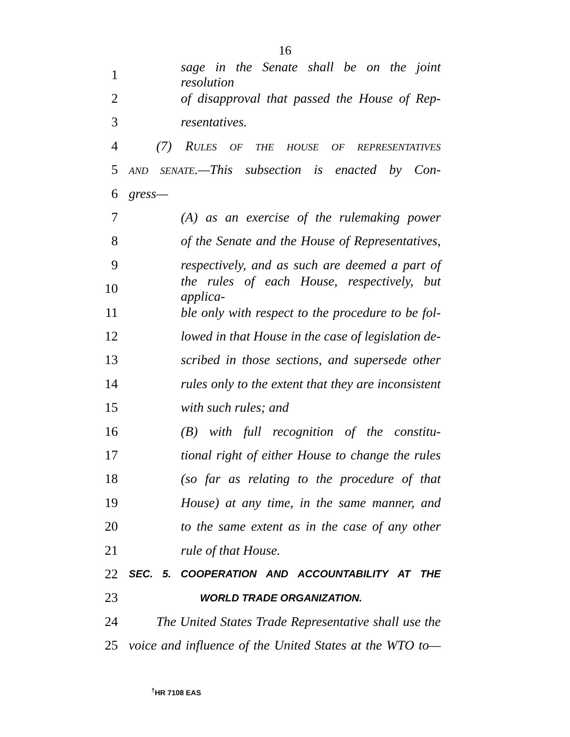16
1 sage in the Senate shall be on the joint resolution
2 of disapproval that passed the House of Rep-
3 resentatives.
4 (7) RULES OF THE HOUSE OF REPRESENTATIVES
5 AND SENATE.—This subsection is enacted by Con-
6 gress—
7 (A) as an exercise of the rulemaking power
8 of the Senate and the House of Representatives,
9 respectively, and as such are deemed a part of
10 the rules of each House, respectively, but applica-
11 ble only with respect to the procedure to be fol-
12 lowed in that House in the case of legislation de-
13 scribed in those sections, and supersede other
14 rules only to the extent that they are inconsistent
15 with such rules; and
16 (B) with full recognition of the constitu-
17 tional right of either House to change the rules
18 (so far as relating to the procedure of that
19 House) at any time, in the same manner, and
20 to the same extent as in the case of any other
21 rule of that House.
22 SEC. 5. COOPERATION AND ACCOUNTABILITY AT THE
23 WORLD TRADE ORGANIZATION.
24 The United States Trade Representative shall use the
25 voice and influence of the United States at the WTO to—
<sup>†</sup> HR 7108 EAS